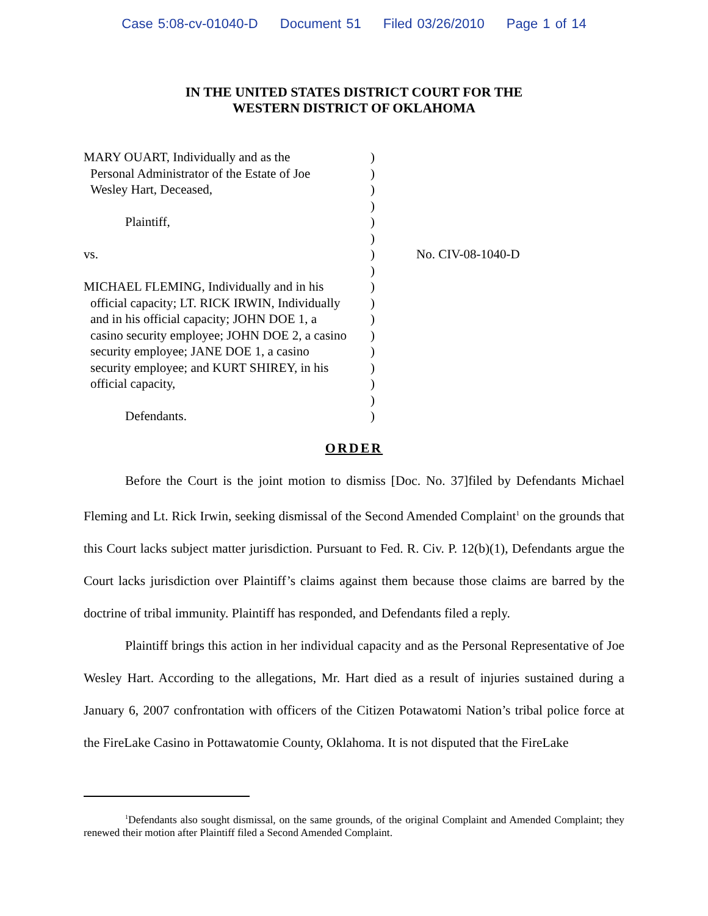Case 5:08-cv-01040-D Document 51 Filed 03/26/2010 Page 1 of 14
IN THE UNITED STATES DISTRICT COURT FOR THE
WESTERN DISTRICT OF OKLAHOMA
MARY OUART, Individually and as the
Personal Administrator of the Estate of Joe
Wesley Hart, Deceased,
Plaintiff,
vs.
MICHAEL FLEMING, Individually and in his
official capacity; LT. RICK IRWIN, Individually
and in his official capacity; JOHN DOE 1, a
casino security employee; JOHN DOE 2, a casino
security employee; JANE DOE 1, a casino
security employee; and KURT SHIREY, in his
official capacity,
Defendants.
)
)
)
)
)
)
)
)
)
)
)
)
)
)
)
)
)
No. CIV-08-1040-D
ORDER
Before the Court is the joint motion to dismiss [Doc. No. 37]filed by Defendants Michael Fleming and Lt. Rick Irwin, seeking dismissal of the Second Amended Complaint<sup>1</sup> on the grounds that this Court lacks subject matter jurisdiction. Pursuant to Fed. R. Civ. P. 12(b)(1), Defendants argue the Court lacks jurisdiction over Plaintiff’s claims against them because those claims are barred by the doctrine of tribal immunity. Plaintiff has responded, and Defendants filed a reply.
Plaintiff brings this action in her individual capacity and as the Personal Representative of Joe Wesley Hart. According to the allegations, Mr. Hart died as a result of injuries sustained during a January 6, 2007 confrontation with officers of the Citizen Potawatomi Nation’s tribal police force at the FireLake Casino in Pottawatomie County, Oklahoma. It is not disputed that the FireLake
<sup>1</sup> Defendants also sought dismissal, on the same grounds, of the original Complaint and Amended Complaint; they renewed their motion after Plaintiff filed a Second Amended Complaint.